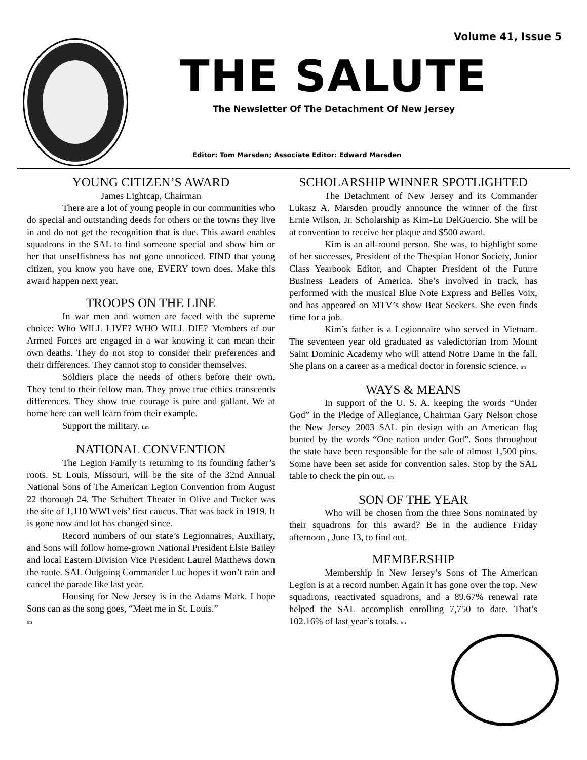Volume 41, Issue 5
THE SALUTE
The Newsletter Of The Detachment Of New Jersey
Editor: Tom Marsden; Associate Editor: Edward Marsden
YOUNG CITIZEN’S AWARD
James Lightcap, Chairman
There are a lot of young people in our communities who do special and outstanding deeds for others or the towns they live in and do not get the recognition that is due. This award enables squadrons in the SAL to find someone special and show him or her that unselfishness has not gone unnoticed. FIND that young citizen, you know you have one, EVERY town does. Make this award happen next year.
TROOPS ON THE LINE
In war men and women are faced with the supreme choice: Who WILL LIVE? WHO WILL DIE? Members of our Armed Forces are engaged in a war knowing it can mean their own deaths. They do not stop to consider their preferences and their differences. They cannot stop to consider themselves.
Soldiers place the needs of others before their own. They tend to their fellow man. They prove true ethics transcends differences. They show true courage is pure and gallant. We at home here can well learn from their example.
Support the military. Lm
NATIONAL CONVENTION
The Legion Family is returning to its founding father’s roots. St. Louis, Missouri, will be the site of the 32nd Annual National Sons of The American Legion Convention from August 22 thorough 24. The Schubert Theater in Olive and Tucker was the site of 1,110 WWI vets’ first caucus. That was back in 1919. It is gone now and lot has changed since.
Record numbers of our state’s Legionnaires, Auxiliary, and Sons will follow home-grown National President Elsie Bailey and local Eastern Division Vice President Laurel Matthews down the route. SAL Outgoing Commander Luc hopes it won’t rain and cancel the parade like last year.
Housing for New Jersey is in the Adams Mark. I hope Sons can as the song goes, “Meet me in St. Louis.”
tm
SCHOLARSHIP WINNER SPOTLIGHTED
The Detachment of New Jersey and its Commander Lukasz A. Marsden proudly announce the winner of the first Ernie Wilson, Jr. Scholarship as Kim-Lu DelGuercio. She will be at convention to receive her plaque and $500 award.
Kim is an all-round person. She was, to highlight some of her successes, President of the Thespian Honor Society, Junior Class Yearbook Editor, and Chapter President of the Future Business Leaders of America. She’s involved in track, has performed with the musical Blue Note Express and Belles Voix, and has appeared on MTV’s show Beat Seekers. She even finds time for a job.
Kim’s father is a Legionnaire who served in Vietnam. The seventeen year old graduated as valedictorian from Mount Saint Dominic Academy who will attend Notre Dame in the fall. She plans on a career as a medical doctor in forensic science. tm
WAYS & MEANS
In support of the U. S. A. keeping the words “Under God” in the Pledge of Allegiance, Chairman Gary Nelson chose the New Jersey 2003 SAL pin design with an American flag bunted by the words “One nation under God”. Sons throughout the state have been responsible for the sale of almost 1,500 pins. Some have been set aside for convention sales. Stop by the SAL table to check the pin out. tm
SON OF THE YEAR
Who will be chosen from the three Sons nominated by their squadrons for this award? Be in the audience Friday afternoon , June 13, to find out.
MEMBERSHIP
Membership in New Jersey’s Sons of The American Legion is at a record number. Again it has gone over the top. New squadrons, reactivated squadrons, and a 89.67% renewal rate helped the SAL accomplish enrolling 7,750 to date. That’s 102.16% of last year’s totals. tm